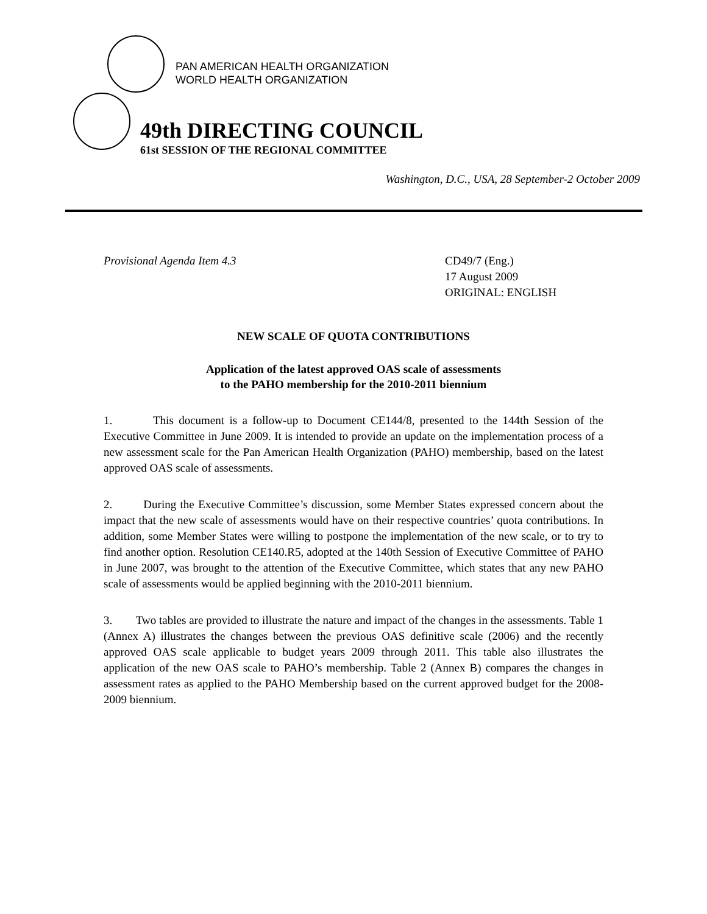PAN AMERICAN HEALTH ORGANIZATION
WORLD HEALTH ORGANIZATION
49th DIRECTING COUNCIL
61st SESSION OF THE REGIONAL COMMITTEE
Washington, D.C., USA, 28 September-2 October 2009
Provisional Agenda Item 4.3 CD49/7 (Eng.)
17 August 2009
ORIGINAL: ENGLISH
NEW SCALE OF QUOTA CONTRIBUTIONS
Application of the latest approved OAS scale of assessments
to the PAHO membership for the 2010-2011 biennium
1. This document is a follow-up to Document CE144/8, presented to the 144th Session of the Executive Committee in June 2009. It is intended to provide an update on the implementation process of a new assessment scale for the Pan American Health Organization (PAHO) membership, based on the latest approved OAS scale of assessments.
2. During the Executive Committee’s discussion, some Member States expressed concern about the impact that the new scale of assessments would have on their respective countries’ quota contributions. In addition, some Member States were willing to postpone the implementation of the new scale, or to try to find another option. Resolution CE140.R5, adopted at the 140th Session of Executive Committee of PAHO in June 2007, was brought to the attention of the Executive Committee, which states that any new PAHO scale of assessments would be applied beginning with the 2010-2011 biennium.
3. Two tables are provided to illustrate the nature and impact of the changes in the assessments. Table 1 (Annex A) illustrates the changes between the previous OAS definitive scale (2006) and the recently approved OAS scale applicable to budget years 2009 through 2011. This table also illustrates the application of the new OAS scale to PAHO’s membership. Table 2 (Annex B) compares the changes in assessment rates as applied to the PAHO Membership based on the current approved budget for the 2008-2009 biennium.